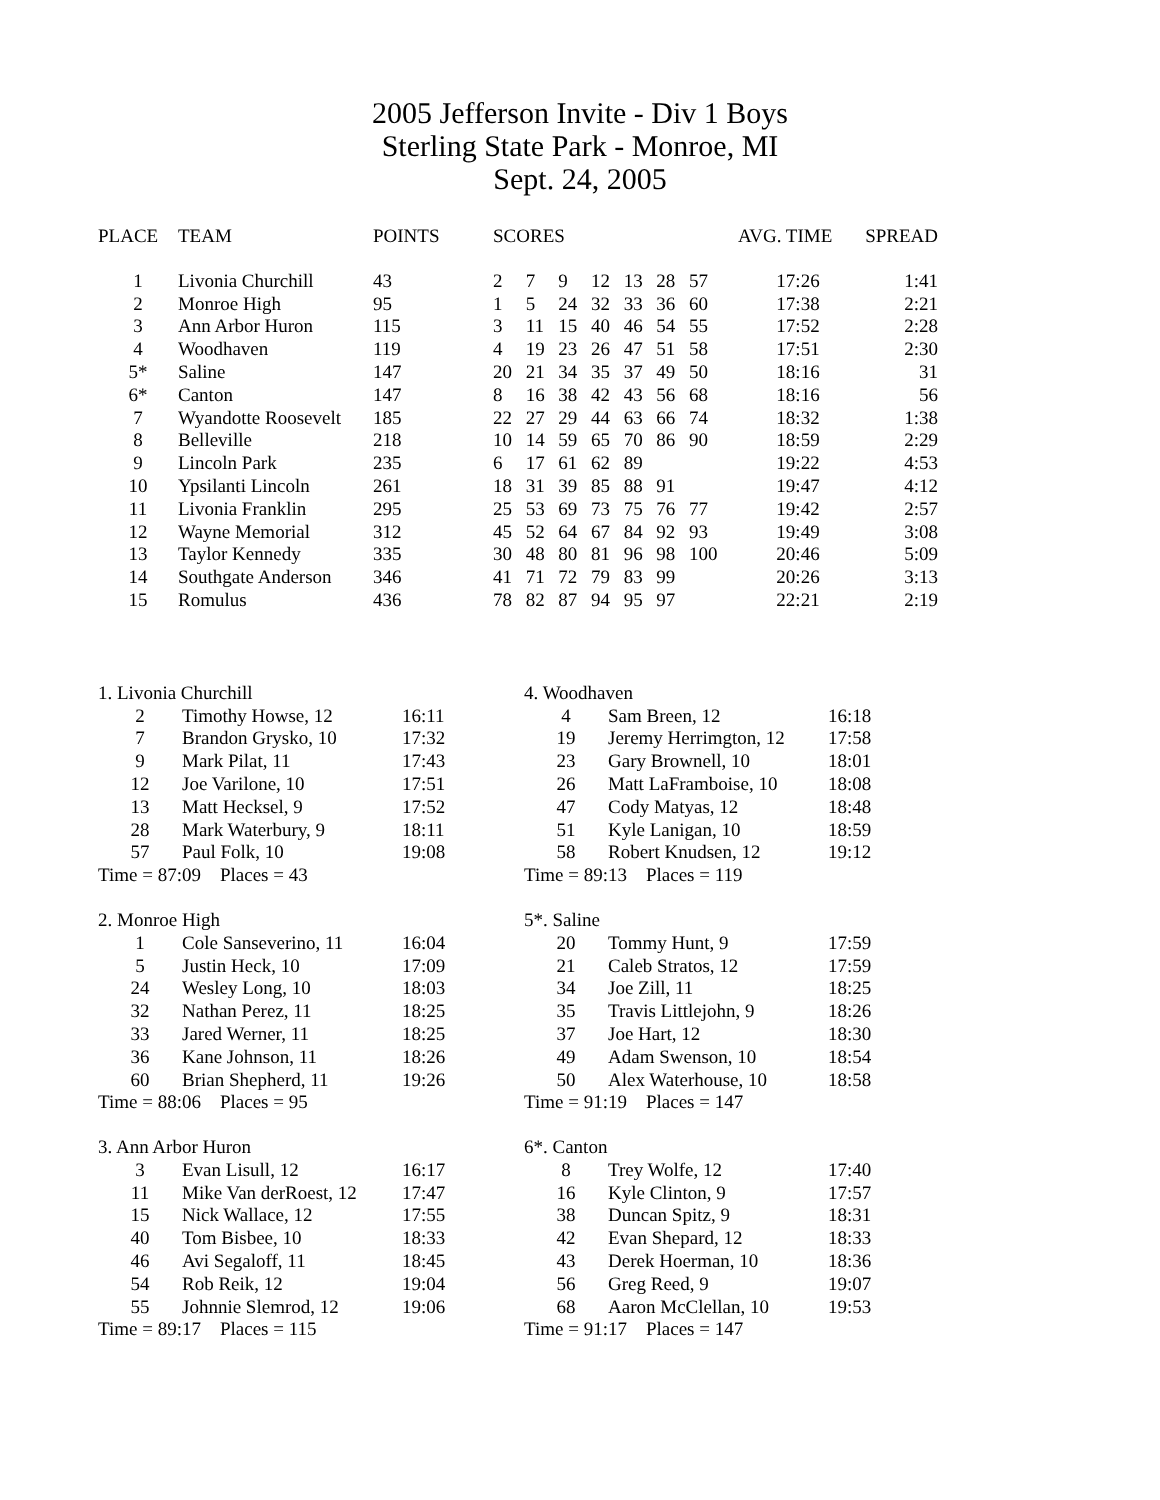2005 Jefferson Invite - Div 1 Boys
Sterling State Park - Monroe, MI
Sept. 24, 2005
| PLACE | TEAM | POINTS | SCORES | | | | | | | AVG. TIME | SPREAD |
| --- | --- | --- | --- | --- | --- | --- | --- | --- | --- | --- | --- |
| 1 | Livonia Churchill | 43 | 2 | 7 | 9 | 12 | 13 | 28 | 57 | 17:26 | 1:41 |
| 2 | Monroe High | 95 | 1 | 5 | 24 | 32 | 33 | 36 | 60 | 17:38 | 2:21 |
| 3 | Ann Arbor Huron | 115 | 3 | 11 | 15 | 40 | 46 | 54 | 55 | 17:52 | 2:28 |
| 4 | Woodhaven | 119 | 4 | 19 | 23 | 26 | 47 | 51 | 58 | 17:51 | 2:30 |
| 5* | Saline | 147 | 20 | 21 | 34 | 35 | 37 | 49 | 50 | 18:16 | 31 |
| 6* | Canton | 147 | 8 | 16 | 38 | 42 | 43 | 56 | 68 | 18:16 | 56 |
| 7 | Wyandotte Roosevelt | 185 | 22 | 27 | 29 | 44 | 63 | 66 | 74 | 18:32 | 1:38 |
| 8 | Belleville | 218 | 10 | 14 | 59 | 65 | 70 | 86 | 90 | 18:59 | 2:29 |
| 9 | Lincoln Park | 235 | 6 | 17 | 61 | 62 | 89 | | | 19:22 | 4:53 |
| 10 | Ypsilanti Lincoln | 261 | 18 | 31 | 39 | 85 | 88 | 91 | | 19:47 | 4:12 |
| 11 | Livonia Franklin | 295 | 25 | 53 | 69 | 73 | 75 | 76 | 77 | 19:42 | 2:57 |
| 12 | Wayne Memorial | 312 | 45 | 52 | 64 | 67 | 84 | 92 | 93 | 19:49 | 3:08 |
| 13 | Taylor Kennedy | 335 | 30 | 48 | 80 | 81 | 96 | 98 | 100 | 20:46 | 5:09 |
| 14 | Southgate Anderson | 346 | 41 | 71 | 72 | 79 | 83 | 99 | | 20:26 | 3:13 |
| 15 | Romulus | 436 | 78 | 82 | 87 | 94 | 95 | 97 | | 22:21 | 2:19 |
| 1. Livonia Churchill | | |
| 2 | Timothy Howse, 12 | 16:11 |
| 7 | Brandon Grysko, 10 | 17:32 |
| 9 | Mark Pilat, 11 | 17:43 |
| 12 | Joe Varilone, 10 | 17:51 |
| 13 | Matt Hecksel, 9 | 17:52 |
| 28 | Mark Waterbury, 9 | 18:11 |
| 57 | Paul Folk, 10 | 19:08 |
| Time = 87:09 Places = 43 | | |
| 2. Monroe High | | |
| 1 | Cole Sanseverino, 11 | 16:04 |
| 5 | Justin Heck, 10 | 17:09 |
| 24 | Wesley Long, 10 | 18:03 |
| 32 | Nathan Perez, 11 | 18:25 |
| 33 | Jared Werner, 11 | 18:25 |
| 36 | Kane Johnson, 11 | 18:26 |
| 60 | Brian Shepherd, 11 | 19:26 |
| Time = 88:06 Places = 95 | | |
| 3. Ann Arbor Huron | | |
| 3 | Evan Lisull, 12 | 16:17 |
| 11 | Mike Van derRoest, 12 | 17:47 |
| 15 | Nick Wallace, 12 | 17:55 |
| 40 | Tom Bisbee, 10 | 18:33 |
| 46 | Avi Segaloff, 11 | 18:45 |
| 54 | Rob Reik, 12 | 19:04 |
| 55 | Johnnie Slemrod, 12 | 19:06 |
| Time = 89:17 Places = 115 | | |
| 4. Woodhaven | | |
| 4 | Sam Breen, 12 | 16:18 |
| 19 | Jeremy Herrimgton, 12 | 17:58 |
| 23 | Gary Brownell, 10 | 18:01 |
| 26 | Matt LaFramboise, 10 | 18:08 |
| 47 | Cody Matyas, 12 | 18:48 |
| 51 | Kyle Lanigan, 10 | 18:59 |
| 58 | Robert Knudsen, 12 | 19:12 |
| Time = 89:13 Places = 119 | | |
| 5*. Saline | | |
| 20 | Tommy Hunt, 9 | 17:59 |
| 21 | Caleb Stratos, 12 | 17:59 |
| 34 | Joe Zill, 11 | 18:25 |
| 35 | Travis Littlejohn, 9 | 18:26 |
| 37 | Joe Hart, 12 | 18:30 |
| 49 | Adam Swenson, 10 | 18:54 |
| 50 | Alex Waterhouse, 10 | 18:58 |
| Time = 91:19 Places = 147 | | |
| 6*. Canton | | |
| 8 | Trey Wolfe, 12 | 17:40 |
| 16 | Kyle Clinton, 9 | 17:57 |
| 38 | Duncan Spitz, 9 | 18:31 |
| 42 | Evan Shepard, 12 | 18:33 |
| 43 | Derek Hoerman, 10 | 18:36 |
| 56 | Greg Reed, 9 | 19:07 |
| 68 | Aaron McClellan, 10 | 19:53 |
| Time = 91:17 Places = 147 | | |